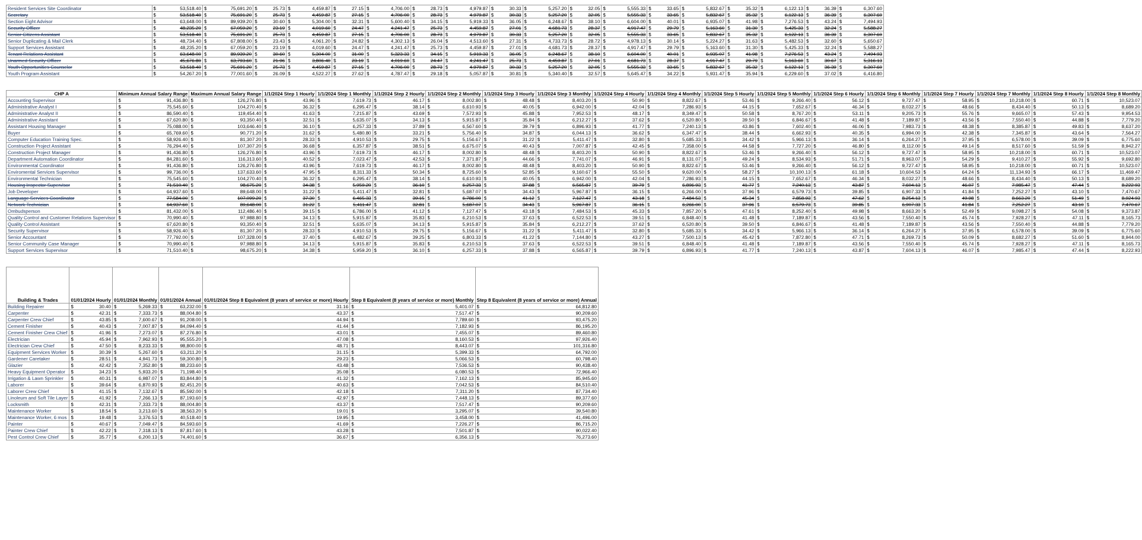| Resident Services Site Coordinator | $ 53,518.40 | $ 75,691.20 | $ 25.73 | $ 4,459.87 | $ 27.15 | $ 4,706.00 | $ 28.73 | $ 4,979.87 | $ 30.33 | $ 5,257.20 | $ 32.05 | $ 5,555.33 | $ 33.65 | $ 5,832.67 | $ 35.32 | $ 6,122.13 | $ 36.39 | $ 6,307.60 |
| Secretary | $ 53,518.40 | $ 75,691.20 | $ 25.73 | $ 4,459.87 | $ 27.15 | $ 4,706.00 | $ 28.73 | $ 4,979.87 | $ 30.33 | $ 5,257.20 | $ 32.05 | $ 5,555.33 | $ 33.65 | $ 5,832.67 | $ 35.32 | $ 6,122.13 | $ 36.39 | $ 6,307.60 |
| Section Eight Advisor | $ 63,648.00 | $ 89,939.20 | $ 30.60 | $ 5,304.00 | $ 32.31 | $ 5,600.40 | $ 34.15 | $ 5,919.33 | $ 36.05 | $ 6,248.67 | $ 38.10 | $ 6,604.00 | $ 40.01 | $ 6,935.07 | $ 41.98 | $ 7,276.53 | $ 43.24 | $ 7,494.93 |
| Security Officer | $ 48,235.20 | $ 67,059.20 | $ 23.19 | $ 4,019.60 | $ 24.47 | $ 4,241.47 | $ 25.73 | $ 4,459.87 | $ 27.01 | $ 4,681.73 | $ 28.37 | $ 4,917.47 | $ 29.79 | $ 5,163.60 | $ 31.30 | $ 5,425.33 | $ 32.24 | $ 5,588.27 |
| Senior Citizens Assistant | $ 53,518.40 | $ 75,691.20 | $ 25.73 | $ 4,459.87 | $ 27.15 | $ 4,706.00 | $ 28.73 | $ 4,979.87 | $ 30.33 | $ 5,257.20 | $ 32.05 | $ 5,555.33 | $ 33.65 | $ 5,832.67 | $ 35.32 | $ 6,122.13 | $ 36.39 | $ 6,307.60 |
| Senior Duplicating & Mail Clerk | $ 48,734.40 | $ 67,808.00 | $ 23.43 | $ 4,061.20 | $ 24.82 | $ 4,302.13 | $ 26.04 | $ 4,513.60 | $ 27.31 | $ 4,733.73 | $ 28.72 | $ 4,978.13 | $ 30.14 | $ 5,224.27 | $ 31.63 | $ 5,482.53 | $ 32.60 | $ 5,650.67 |
| Support Services Assistant | $ 48,235.20 | $ 67,059.20 | $ 23.19 | $ 4,019.60 | $ 24.47 | $ 4,241.47 | $ 25.73 | $ 4,459.87 | $ 27.01 | $ 4,681.73 | $ 28.37 | $ 4,917.47 | $ 29.79 | $ 5,163.60 | $ 31.30 | $ 5,425.33 | $ 32.24 | $ 5,588.27 |
| Tenant Relations Assistant | $ 63,648.00 | $ 89,939.20 | $ 30.60 | $ 5,304.00 | $ 31.00 | $ 5,323.33 | $ 34.15 | $ 5,919.33 | $ 36.05 | $ 6,248.67 | $ 38.10 | $ 6,604.00 | $ 40.01 | $ 6,935.07 | $ 41.98 | $ 7,276.53 | $ 43.24 | $ 7,494.93 |
| Unarmed Security Officer | $ 45,676.80 | $ 63,793.60 | $ 21.96 | $ 3,806.40 | $ 23.19 | $ 4,019.60 | $ 24.47 | $ 4,241.47 | $ 25.73 | $ 4,459.87 | $ 27.01 | $ 4,681.73 | $ 28.37 | $ 4,917.47 | $ 29.79 | $ 5,163.60 | $ 30.67 | $ 5,316.13 |
| Youth Opportunities Counselor | $ 53,518.40 | $ 75,691.20 | $ 25.73 | $ 4,459.87 | $ 27.15 | $ 4,706.00 | $ 28.73 | $ 4,979.87 | $ 30.33 | $ 5,257.20 | $ 32.05 | $ 5,555.33 | $ 33.65 | $ 5,832.67 | $ 35.32 | $ 6,122.13 | $ 36.39 | $ 6,307.60 |
| Youth Program Assistant | $ 54,267.20 | $ 77,001.60 | $ 26.09 | $ 4,522.27 | $ 27.62 | $ 4,787.47 | $ 29.18 | $ 5,057.87 | $ 30.81 | $ 5,340.40 | $ 32.57 | $ 5,645.47 | $ 34.22 | $ 5,931.47 | $ 35.94 | $ 6,229.60 | $ 37.02 | $ 6,416.80 |
| CHP A | Minimum Annual Salary Range | Maximum Annual Salary Range | 1/1/2024 Step 1 Hourly | 1/1/2024 Step 1 Monthly | 1/1/2024 Step 2 Hourly | 1/1/2024 Step 2 Monthly | 1/1/2024 Step 3 Hourly | 1/1/2024 Step 3 Monthly | 1/1/2024 Step 4 Hourly | 1/1/2024 Step 4 Monthly | 1/1/2024 Step 5 Hourly | 1/1/2024 Step 5 Monthly | 1/1/2024 Step 6 Hourly | 1/1/2024 Step 6 Monthly | 1/1/2024 Step 7 Hourly | 1/1/2024 Step 7 Monthly | 1/1/2024 Step 8 Hourly | 1/1/2024 Step 8 Monthly |
| --- | --- | --- | --- | --- | --- | --- | --- | --- | --- | --- | --- | --- | --- | --- | --- | --- | --- | --- |
| Accounting Supervisor | $ 91,436.80 | $ 126,276.80 | $ 43.96 | $ 7,619.73 | $ 46.17 | $ 8,002.80 | $ 48.48 | $ 8,403.20 | $ 50.90 | $ 8,822.67 | $ 53.46 | $ 9,266.40 | $ 56.12 | $ 9,727.47 | $ 58.95 | $ 10,218.00 | $ 60.71 | $ 10,523.07 |
| Administrative Analyst I | $ 75,545.60 | $ 104,270.40 | $ 36.32 | $ 6,295.47 | $ 38.14 | $ 6,610.93 | $ 40.05 | $ 6,942.00 | $ 42.04 | $ 7,286.93 | $ 44.15 | $ 7,652.67 | $ 46.34 | $ 8,032.27 | $ 48.66 | $ 8,434.40 | $ 50.13 | $ 8,689.20 |
| Administrative Analyst II | $ 86,590.40 | $ 119,454.40 | $ 41.63 | $ 7,215.87 | $ 43.69 | $ 7,572.93 | $ 45.88 | $ 7,952.53 | $ 48.17 | $ 8,349.47 | $ 50.58 | $ 8,767.20 | $ 53.11 | $ 9,205.73 | $ 55.76 | $ 9,665.07 | $ 57.43 | $ 9,954.53 |
| Administrative Assistant | $ 67,620.80 | $ 93,350.40 | $ 32.51 | $ 5,635.07 | $ 34.13 | $ 5,915.87 | $ 35.84 | $ 6,212.27 | $ 37.62 | $ 6,520.80 | $ 39.50 | $ 6,846.67 | $ 41.48 | $ 7,189.87 | $ 43.56 | $ 7,550.40 | $ 44.88 | $ 7,779.20 |
| Assistant Housing Manager | $ 75,088.00 | $ 103,646.40 | $ 36.10 | $ 6,257.33 | $ 37.89 | $ 6,567.60 | $ 39.79 | $ 6,896.93 | $ 41.77 | $ 7,240.13 | $ 43.86 | $ 7,602.40 | $ 46.06 | $ 7,983.73 | $ 48.38 | $ 8,385.87 | $ 49.83 | $ 8,637.20 |
| Buyer | $ 65,769.60 | $ 90,771.20 | $ 31.62 | $ 5,480.80 | $ 33.21 | $ 5,756.40 | $ 34.87 | $ 6,044.13 | $ 36.62 | $ 6,347.47 | $ 38.44 | $ 6,662.93 | $ 40.35 | $ 6,994.00 | $ 42.38 | $ 7,345.87 | $ 43.64 | $ 7,564.27 |
| Computer Education Training Spec. | $ 58,926.40 | $ 81,307.20 | $ 28.33 | $ 4,910.53 | $ 29.75 | $ 5,156.67 | $ 31.22 | $ 5,411.47 | $ 32.80 | $ 5,685.33 | $ 34.42 | $ 5,966.13 | $ 36.14 | $ 6,264.27 | $ 37.95 | $ 6,578.00 | $ 39.09 | $ 6,775.60 |
| Construction Project Assistant | $ 76,294.40 | $ 107,307.20 | $ 36.68 | $ 6,357.87 | $ 38.51 | $ 6,675.07 | $ 40.43 | $ 7,007.87 | $ 42.45 | $ 7,358.00 | $ 44.58 | $ 7,727.20 | $ 46.80 | $ 8,112.00 | $ 49.14 | $ 8,517.60 | $ 51.59 | $ 8,942.27 |
| Construction Project Manager | $ 91,436.80 | $ 126,276.80 | $ 43.96 | $ 7,619.73 | $ 46.17 | $ 8,002.80 | $ 48.48 | $ 8,403.20 | $ 50.90 | $ 8,822.67 | $ 53.46 | $ 9,266.40 | $ 56.12 | $ 9,727.47 | $ 58.95 | $ 10,218.00 | $ 60.71 | $ 10,523.07 |
| Department Automation Coordinator | $ 84,281.60 | $ 116,313.60 | $ 40.52 | $ 7,023.47 | $ 42.53 | $ 7,371.87 | $ 44.66 | $ 7,741.07 | $ 46.91 | $ 8,131.07 | $ 49.24 | $ 8,534.93 | $ 51.71 | $ 8,963.07 | $ 54.29 | $ 9,410.27 | $ 55.92 | $ 9,692.80 |
| Environmental Coordinator | $ 91,436.80 | $ 126,276.80 | $ 43.96 | $ 7,619.73 | $ 46.17 | $ 8,002.80 | $ 48.48 | $ 8,403.20 | $ 50.90 | $ 8,822.67 | $ 53.46 | $ 9,266.40 | $ 56.12 | $ 9,727.47 | $ 58.95 | $ 10,218.00 | $ 60.71 | $ 10,523.07 |
| Enviromental Services Supervisor | $ 99,736.00 | $ 137,633.60 | $ 47.95 | $ 8,311.33 | $ 50.34 | $ 8,725.60 | $ 52.85 | $ 9,160.67 | $ 55.50 | $ 9,620.00 | $ 58.27 | $ 10,100.13 | $ 61.18 | $ 10,604.53 | $ 64.24 | $ 11,134.93 | $ 66.17 | $ 11,469.47 |
| Environmental Technician | $ 75,545.60 | $ 104,270.40 | $ 36.32 | $ 6,295.47 | $ 38.14 | $ 6,610.93 | $ 40.05 | $ 6,942.00 | $ 42.04 | $ 7,286.93 | $ 44.15 | $ 7,652.67 | $ 46.34 | $ 8,032.27 | $ 48.66 | $ 8,434.40 | $ 50.13 | $ 8,689.20 |
| Housing Inspector Supervisor | $ 71,510.40 | $ 98,675.20 | $ 34.38 | $ 5,959.20 | $ 36.10 | $ 6,257.33 | $ 37.88 | $ 6,565.87 | $ 39.79 | $ 6,896.93 | $ 41.77 | $ 7,240.13 | $ 43.87 | $ 7,604.13 | $ 46.07 | $ 7,985.47 | $ 47.44 | $ 8,222.93 |
| Job Developer | $ 64,937.60 | $ 89,648.00 | $ 31.22 | $ 5,411.47 | $ 32.81 | $ 5,687.07 | $ 34.43 | $ 5,967.87 | $ 36.15 | $ 6,266.00 | $ 37.96 | $ 6,579.73 | $ 39.85 | $ 6,907.33 | $ 41.84 | $ 7,252.27 | $ 43.10 | $ 7,470.67 |
| Language Services Coordinator | $ 77,584.00 | $ 107,099.20 | $ 37.30 | $ 6,465.33 | $ 39.15 | $ 6,786.00 | $ 41.12 | $ 7,127.47 | $ 43.18 | $ 7,484.53 | $ 45.34 | $ 7,858.93 | $ 47.62 | $ 8,254.13 | $ 49.98 | $ 8,663.20 | $ 51.49 | $ 8,924.93 |
| Network Technician | $ 64,937.60 | $ 89,648.00 | $ 31.22 | $ 5,411.47 | $ 32.81 | $ 5,687.07 | $ 34.43 | $ 5,967.87 | $ 36.15 | $ 6,266.00 | $ 37.96 | $ 6,579.73 | $ 39.85 | $ 6,907.33 | $ 41.84 | $ 7,252.27 | $ 43.10 | $ 7,470.67 |
| Ombudsperson | $ 81,432.00 | $ 112,486.40 | $ 39.15 | $ 6,786.00 | $ 41.12 | $ 7,127.47 | $ 43.18 | $ 7,484.53 | $ 45.33 | $ 7,857.20 | $ 47.61 | $ 8,252.40 | $ 49.98 | $ 8,663.20 | $ 52.49 | $ 9,098.27 | $ 54.08 | $ 9,373.87 |
| Quality Control and Customer Relations Supervisor | $ 70,990.40 | $ 97,988.80 | $ 34.13 | $ 5,915.87 | $ 35.83 | $ 6,210.53 | $ 37.63 | $ 6,522.53 | $ 39.51 | $ 6,848.40 | $ 41.48 | $ 7,189.87 | $ 43.56 | $ 7,550.40 | $ 45.74 | $ 7,928.27 | $ 47.11 | $ 8,165.73 |
| Quality Control Assistant | $ 67,620.80 | $ 93,350.40 | $ 32.51 | $ 5,635.07 | $ 34.13 | $ 5,915.87 | $ 35.84 | $ 6,212.27 | $ 37.62 | $ 6,520.80 | $ 39.50 | $ 6,846.67 | $ 41.48 | $ 7,189.87 | $ 43.56 | $ 7,550.40 | $ 44.88 | $ 7,779.20 |
| Security Supervisor | $ 58,926.40 | $ 81,307.20 | $ 28.33 | $ 4,910.53 | $ 29.75 | $ 5,156.67 | $ 31.22 | $ 5,411.47 | $ 32.80 | $ 5,685.33 | $ 34.42 | $ 5,966.13 | $ 36.14 | $ 6,264.27 | $ 37.95 | $ 6,578.00 | $ 39.09 | $ 6,775.60 |
| Senior Accountant | $ 77,792.00 | $ 107,328.00 | $ 37.40 | $ 6,482.67 | $ 39.25 | $ 6,803.33 | $ 41.22 | $ 7,144.80 | $ 43.27 | $ 7,500.13 | $ 45.42 | $ 7,872.80 | $ 47.71 | $ 8,269.73 | $ 50.09 | $ 8,682.27 | $ 51.60 | $ 8,944.00 |
| Senior Community Case Manager | $ 70,990.40 | $ 97,988.80 | $ 34.13 | $ 5,915.87 | $ 35.83 | $ 6,210.53 | $ 37.63 | $ 6,522.53 | $ 39.51 | $ 6,848.40 | $ 41.48 | $ 7,189.87 | $ 43.56 | $ 7,550.40 | $ 45.74 | $ 7,928.27 | $ 47.11 | $ 8,165.73 |
| Support Services Supervisor | $ 71,510.40 | $ 98,675.20 | $ 34.38 | $ 5,959.20 | $ 36.10 | $ 6,257.33 | $ 37.88 | $ 6,565.87 | $ 39.79 | $ 6,896.93 | $ 41.77 | $ 7,240.13 | $ 43.87 | $ 7,604.13 | $ 46.07 | $ 7,985.47 | $ 47.44 | $ 8,222.93 |
| Building & Trades | 01/01/2024 Hourly | 01/01/2024 Monthly | 01/01/2024 Annual | 01/01/2024 Step 8 Equivalent (8 years of service or more) Hourly | Step 8 Equivalent (8 years of service or more) Monthly | Step 8 Equivalent (8 years of service or more) Annual |
| --- | --- | --- | --- | --- | --- | --- |
| Building Repairer | $ 30.40 | $ 5,269.33 | $ 63,232.00 | $ 31.16 | $ 5,401.07 | $ 64,812.80 |
| Carpenter | $ 42.31 | $ 7,333.73 | $ 88,004.80 | $ 43.37 | $ 7,517.47 | $ 90,209.60 |
| Carpenter Crew Chief | $ 43.85 | $ 7,600.67 | $ 91,208.00 | $ 44.94 | $ 7,789.60 | $ 93,475.20 |
| Cement Finisher | $ 40.43 | $ 7,007.87 | $ 84,094.40 | $ 41.44 | $ 7,182.93 | $ 86,195.20 |
| Cement Finisher Crew Chief | $ 41.96 | $ 7,273.07 | $ 87,276.80 | $ 43.01 | $ 7,455.07 | $ 89,460.80 |
| Electrician | $ 45.94 | $ 7,962.93 | $ 95,555.20 | $ 47.08 | $ 8,160.53 | $ 97,926.40 |
| Electrician Crew Chief | $ 47.50 | $ 8,233.33 | $ 98,800.00 | $ 48.71 | $ 8,443.07 | $ 101,316.80 |
| Equipment Services Worker | $ 30.39 | $ 5,267.60 | $ 63,211.20 | $ 31.15 | $ 5,399.33 | $ 64,792.00 |
| Gardener Caretaker | $ 28.51 | $ 4,941.73 | $ 59,300.80 | $ 29.23 | $ 5,066.53 | $ 60,798.40 |
| Glazier | $ 42.42 | $ 7,352.80 | $ 88,233.60 | $ 43.48 | $ 7,536.53 | $ 90,438.40 |
| Heavy Equipment Operator | $ 34.23 | $ 5,933.20 | $ 71,198.40 | $ 35.08 | $ 6,080.53 | $ 72,966.40 |
| Irrigation & Lawn Sprinkler | $ 40.31 | $ 6,987.07 | $ 83,844.80 | $ 41.32 | $ 7,162.13 | $ 85,945.60 |
| Laborer | $ 39.64 | $ 6,870.93 | $ 82,451.20 | $ 40.63 | $ 7,042.53 | $ 84,510.40 |
| Laborer Crew Chief | $ 41.15 | $ 7,132.67 | $ 85,592.00 | $ 42.18 | $ 7,311.20 | $ 87,734.40 |
| Linoleum and Soft Tile Layer | $ 41.92 | $ 7,266.13 | $ 87,193.60 | $ 42.97 | $ 7,448.13 | $ 89,377.60 |
| Locksmith | $ 42.31 | $ 7,333.73 | $ 88,004.80 | $ 43.37 | $ 7,517.47 | $ 90,209.60 |
| Maintenance Worker | $ 18.54 | $ 3,213.60 | $ 38,563.20 | $ 19.01 | $ 3,295.07 | $ 39,540.80 |
| Maintenance Worker, 6 mos | $ 19.48 | $ 3,376.53 | $ 40,518.40 | $ 19.95 | $ 3,458.00 | $ 41,496.00 |
| Painter | $ 40.67 | $ 7,049.47 | $ 84,593.60 | $ 41.69 | $ 7,226.27 | $ 86,715.20 |
| Painter Crew Chief | $ 42.22 | $ 7,318.13 | $ 87,817.60 | $ 43.28 | $ 7,501.87 | $ 90,022.40 |
| Pest Control Crew Chief | $ 35.77 | $ 6,200.13 | $ 74,401.60 | $ 36.67 | $ 6,356.13 | $ 76,273.60 |